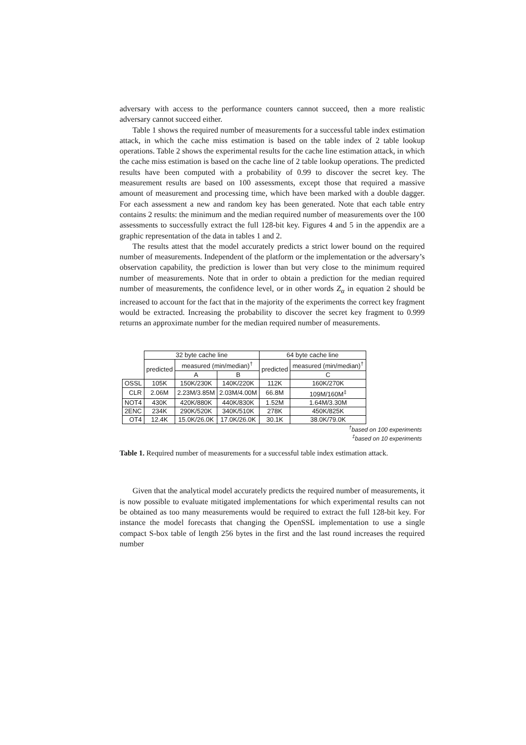adversary with access to the performance counters cannot succeed, then a more realistic adversary cannot succeed either.
Table 1 shows the required number of measurements for a successful table index estimation attack, in which the cache miss estimation is based on the table index of 2 table lookup operations. Table 2 shows the experimental results for the cache line estimation attack, in which the cache miss estimation is based on the cache line of 2 table lookup operations. The predicted results have been computed with a probability of 0.99 to discover the secret key. The measurement results are based on 100 assessments, except those that required a massive amount of measurement and processing time, which have been marked with a double dagger. For each assessment a new and random key has been generated. Note that each table entry contains 2 results: the minimum and the median required number of measurements over the 100 assessments to successfully extract the full 128-bit key. Figures 4 and 5 in the appendix are a graphic representation of the data in tables 1 and 2.
The results attest that the model accurately predicts a strict lower bound on the required number of measurements. Independent of the platform or the implementation or the adversary’s observation capability, the prediction is lower than but very close to the minimum required number of measurements. Note that in order to obtain a prediction for the median required number of measurements, the confidence level, or in other words Z<sub>α</sub> in equation 2 should be increased to account for the fact that in the majority of the experiments the correct key fragment would be extracted. Increasing the probability to discover the secret key fragment to 0.999 returns an approximate number for the median required number of measurements.
| | 32 byte cache line | | | 64 byte cache line | |
| --- | --- | --- | --- | --- | --- |
| | predicted | measured (min/median)<sup>†</sup> | | predicted | measured (min/median)<sup>†</sup> |
| | | A | B | | C |
| OSSL | 105K | 150K/230K | 140K/220K | 112K | 160K/270K |
| CLR | 2.06M | 2.23M/3.85M | 2.03M/4.00M | 66.8M | 109M/160M<sup>‡</sup> |
| NOT4 | 430K | 420K/880K | 440K/830K | 1.52M | 1.64M/3.30M |
| 2ENC | 234K | 290K/520K | 340K/510K | 278K | 450K/825K |
| OT4 | 12.4K | 15.0K/26.0K | 17.0K/26.0K | 30.1K | 38.0K/79.0K |
<sup>†</sup> based on 100 experiments
<sup>‡</sup> based on 10 experiments
Table 1. Required number of measurements for a successful table index estimation attack.
Given that the analytical model accurately predicts the required number of measurements, it is now possible to evaluate mitigated implementations for which experimental results can not be obtained as too many measurements would be required to extract the full 128-bit key. For instance the model forecasts that changing the OpenSSL implementation to use a single compact S-box table of length 256 bytes in the first and the last round increases the required number